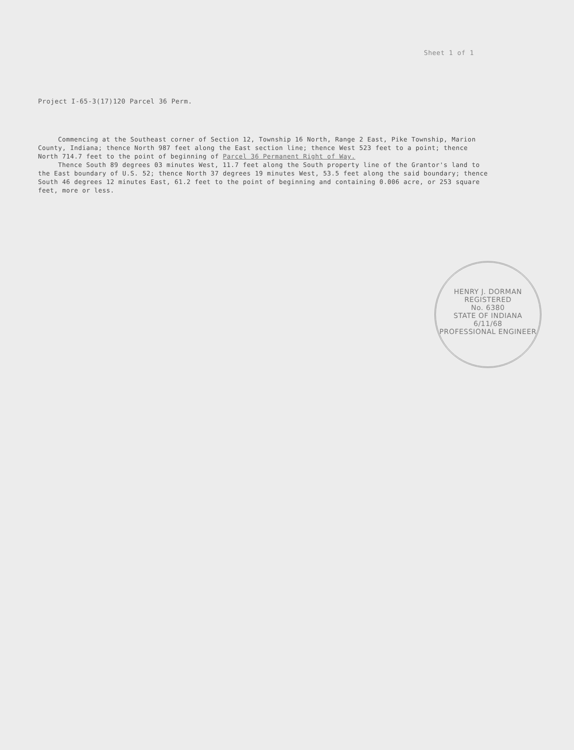Sheet 1 of 1
Project I-65-3(17)120 Parcel 36 Perm.
Commencing at the Southeast corner of Section 12, Township 16 North, Range 2 East, Pike Township, Marion County, Indiana; thence North 987 feet along the East section line; thence West 523 feet to a point; thence North 714.7 feet to the point of beginning of Parcel 36 Permanent Right of Way.
Thence South 89 degrees 03 minutes West, 11.7 feet along the South property line of the Grantor's land to the East boundary of U.S. 52; thence North 37 degrees 19 minutes West, 53.5 feet along the said boundary; thence South 46 degrees 12 minutes East, 61.2 feet to the point of beginning and containing 0.006 acre, or 253 square feet, more or less.
HENRY J. DORMAN
REGISTERED
No. 6380
STATE OF INDIANA
6/11/68
PROFESSIONAL ENGINEER